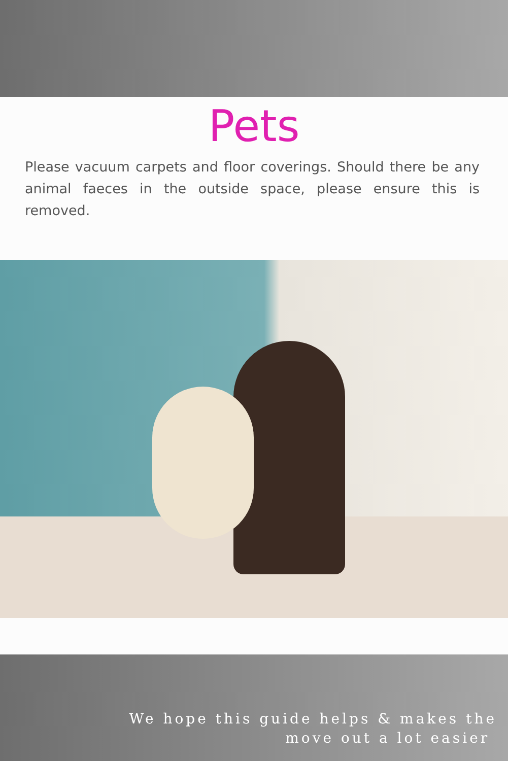Pets
Please vacuum carpets and floor coverings. Should there be any animal faeces in the outside space, please ensure this is removed.
We hope this guide helps & makes the
move out a lot easier